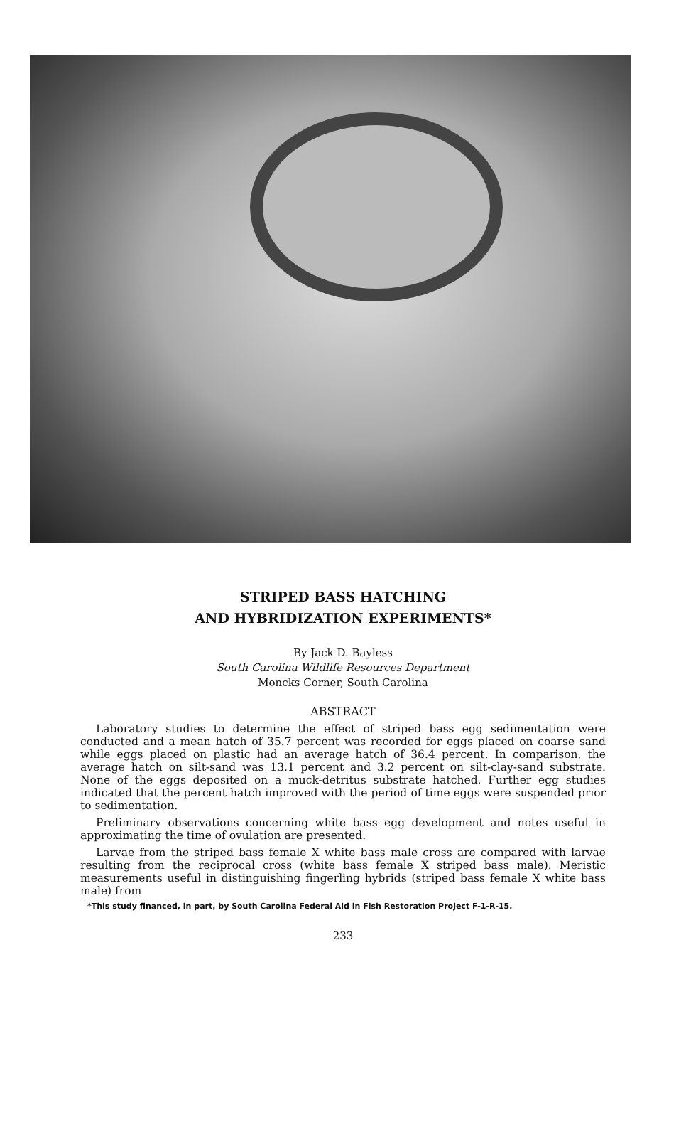STRIPED BASS HATCHING
AND HYBRIDIZATION EXPERIMENTS*
By Jack D. Bayless
South Carolina Wildlife Resources Department
Moncks Corner, South Carolina
ABSTRACT
Laboratory studies to determine the effect of striped bass egg sedimentation were conducted and a mean hatch of 35.7 percent was recorded for eggs placed on coarse sand while eggs placed on plastic had an average hatch of 36.4 percent. In comparison, the average hatch on silt-sand was 13.1 percent and 3.2 percent on silt-clay-sand substrate. None of the eggs deposited on a muck-detritus substrate hatched. Further egg studies indicated that the percent hatch improved with the period of time eggs were suspended prior to sedimentation.
Preliminary observations concerning white bass egg development and notes useful in approximating the time of ovulation are presented.
Larvae from the striped bass female X white bass male cross are compared with larvae resulting from the reciprocal cross (white bass female X striped bass male). Meristic measurements useful in distinguishing fingerling hybrids (striped bass female X white bass male) from
*This study financed, in part, by South Carolina Federal Aid in Fish Restoration Project F-1-R-15.
233